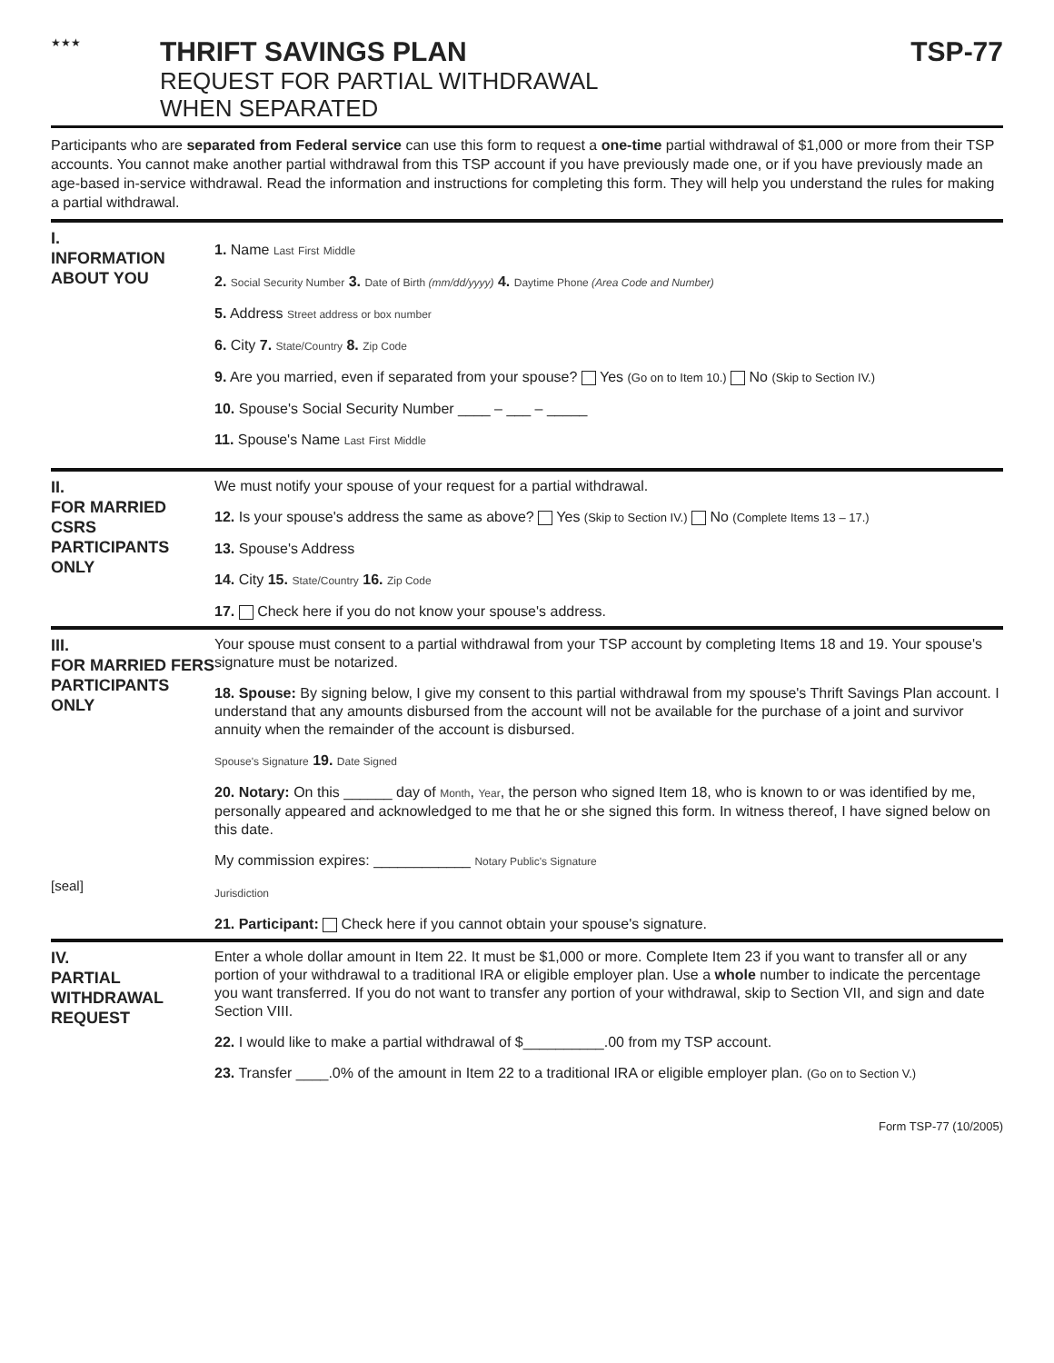★★★
THRIFT SAVINGS PLAN
REQUEST FOR PARTIAL WITHDRAWAL
WHEN SEPARATED
TSP-77
Participants who are separated from Federal service can use this form to request a one-time partial withdrawal of $1,000 or more from their TSP accounts. You cannot make another partial withdrawal from this TSP account if you have previously made one, or if you have previously made an age-based in-service withdrawal. Read the information and instructions for completing this form. They will help you understand the rules for making a partial withdrawal.
I.
INFORMATION ABOUT YOU
1. Name Last First Middle
2. Social Security Number 3. Date of Birth (mm/dd/yyyy) 4. Daytime Phone (Area Code and Number)
5. Address Street address or box number
6. City 7. State/Country 8. Zip Code
9. Are you married, even if separated from your spouse? Yes (Go on to Item 10.) No (Skip to Section IV.)
10. Spouse's Social Security Number ____ – ___ – _____
11. Spouse's Name Last First Middle
II.
FOR MARRIED CSRS PARTICIPANTS ONLY
We must notify your spouse of your request for a partial withdrawal.
12. Is your spouse's address the same as above? Yes (Skip to Section IV.) No (Complete Items 13 – 17.)
13. Spouse's Address
14. City 15. State/Country 16. Zip Code
17. Check here if you do not know your spouse's address.
III.
FOR MARRIED FERS PARTICIPANTS ONLY
[seal]
Your spouse must consent to a partial withdrawal from your TSP account by completing Items 18 and 19. Your spouse's signature must be notarized.
18. Spouse: By signing below, I give my consent to this partial withdrawal from my spouse's Thrift Savings Plan account. I understand that any amounts disbursed from the account will not be available for the purchase of a joint and survivor annuity when the remainder of the account is disbursed.
Spouse's Signature 19. Date Signed
20. Notary: On this ______ day of Month, Year, the person who signed Item 18, who is known to or was identified by me, personally appeared and acknowledged to me that he or she signed this form. In witness thereof, I have signed below on this date.
My commission expires: ____________ Notary Public's Signature
Jurisdiction
21. Participant: Check here if you cannot obtain your spouse's signature.
IV.
PARTIAL WITHDRAWAL REQUEST
Enter a whole dollar amount in Item 22. It must be $1,000 or more. Complete Item 23 if you want to transfer all or any portion of your withdrawal to a traditional IRA or eligible employer plan. Use a whole number to indicate the percentage you want transferred. If you do not want to transfer any portion of your withdrawal, skip to Section VII, and sign and date Section VIII.
22. I would like to make a partial withdrawal of $__________.00 from my TSP account.
23. Transfer ____.0% of the amount in Item 22 to a traditional IRA or eligible employer plan. (Go on to Section V.)
Form TSP-77 (10/2005)